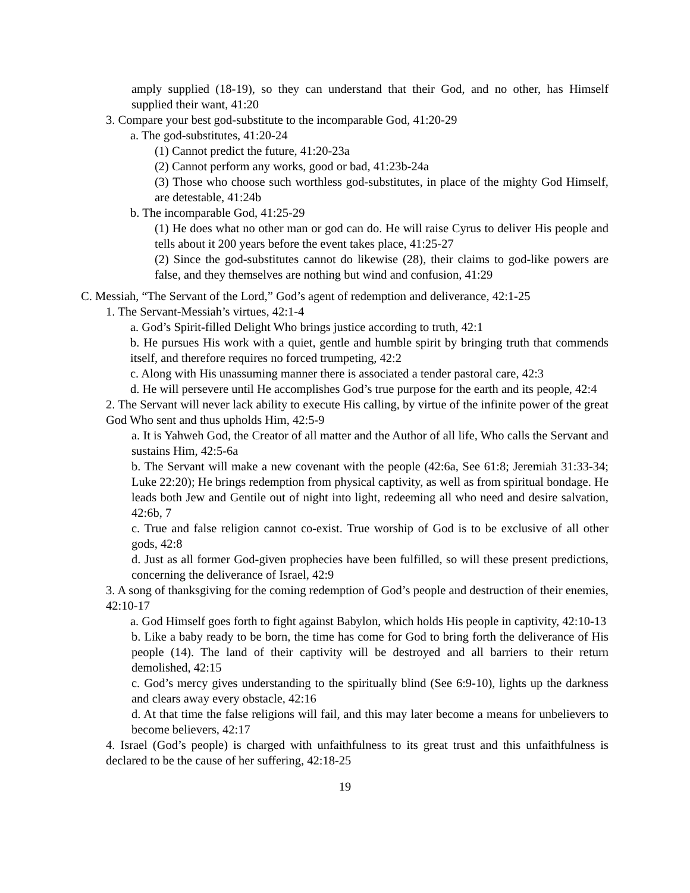amply supplied (18-19), so they can understand that their God, and no other, has Himself supplied their want, 41:20
3. Compare your best god-substitute to the incomparable God, 41:20-29
a. The god-substitutes, 41:20-24
(1) Cannot predict the future, 41:20-23a
(2) Cannot perform any works, good or bad, 41:23b-24a
(3) Those who choose such worthless god-substitutes, in place of the mighty God Himself, are detestable, 41:24b
b. The incomparable God, 41:25-29
(1) He does what no other man or god can do. He will raise Cyrus to deliver His people and tells about it 200 years before the event takes place, 41:25-27
(2) Since the god-substitutes cannot do likewise (28), their claims to god-like powers are false, and they themselves are nothing but wind and confusion, 41:29
C. Messiah, “The Servant of the Lord,” God’s agent of redemption and deliverance, 42:1-25
1. The Servant-Messiah’s virtues, 42:1-4
a. God’s Spirit-filled Delight Who brings justice according to truth, 42:1
b. He pursues His work with a quiet, gentle and humble spirit by bringing truth that commends itself, and therefore requires no forced trumpeting, 42:2
c. Along with His unassuming manner there is associated a tender pastoral care, 42:3
d. He will persevere until He accomplishes God’s true purpose for the earth and its people, 42:4
2. The Servant will never lack ability to execute His calling, by virtue of the infinite power of the great God Who sent and thus upholds Him, 42:5-9
a. It is Yahweh God, the Creator of all matter and the Author of all life, Who calls the Servant and sustains Him, 42:5-6a
b. The Servant will make a new covenant with the people (42:6a, See 61:8; Jeremiah 31:33-34; Luke 22:20); He brings redemption from physical captivity, as well as from spiritual bondage. He leads both Jew and Gentile out of night into light, redeeming all who need and desire salvation, 42:6b, 7
c. True and false religion cannot co-exist. True worship of God is to be exclusive of all other gods, 42:8
d. Just as all former God-given prophecies have been fulfilled, so will these present predictions, concerning the deliverance of Israel, 42:9
3. A song of thanksgiving for the coming redemption of God’s people and destruction of their enemies, 42:10-17
a. God Himself goes forth to fight against Babylon, which holds His people in captivity, 42:10-13
b. Like a baby ready to be born, the time has come for God to bring forth the deliverance of His people (14). The land of their captivity will be destroyed and all barriers to their return demolished, 42:15
c. God’s mercy gives understanding to the spiritually blind (See 6:9-10), lights up the darkness and clears away every obstacle, 42:16
d. At that time the false religions will fail, and this may later become a means for unbelievers to become believers, 42:17
4. Israel (God’s people) is charged with unfaithfulness to its great trust and this unfaithfulness is declared to be the cause of her suffering, 42:18-25
19